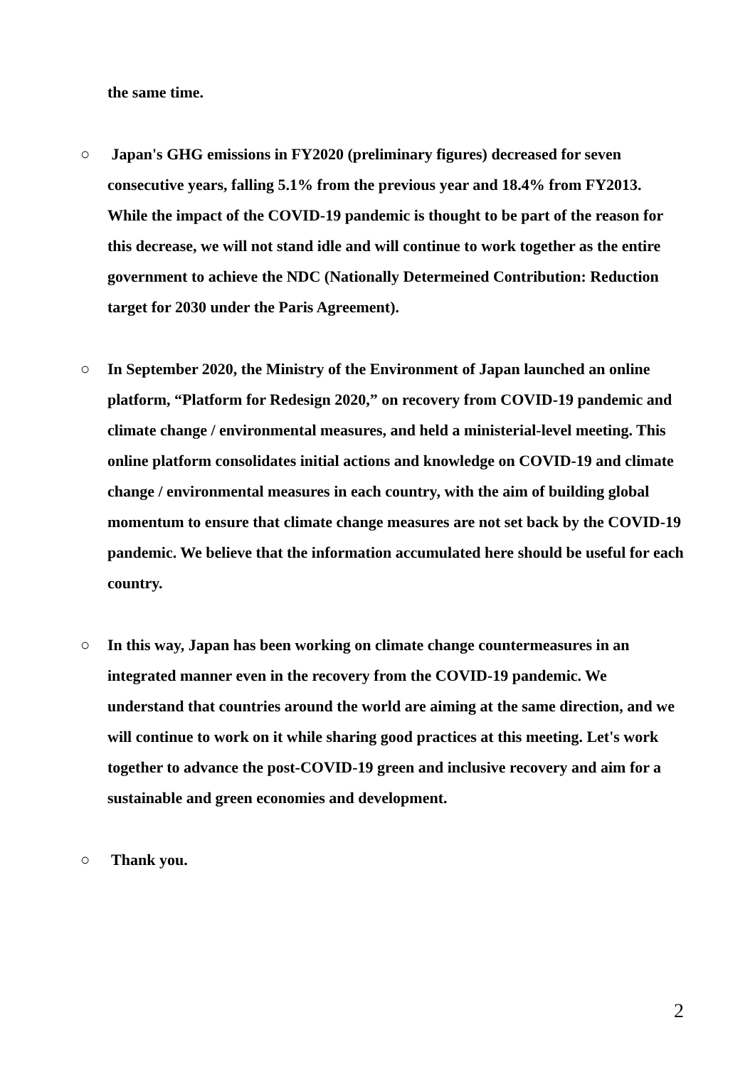the same time.
○ Japan's GHG emissions in FY2020 (preliminary figures) decreased for seven consecutive years, falling 5.1% from the previous year and 18.4% from FY2013. While the impact of the COVID-19 pandemic is thought to be part of the reason for this decrease, we will not stand idle and will continue to work together as the entire government to achieve the NDC (Nationally Determeined Contribution: Reduction target for 2030 under the Paris Agreement).
○ In September 2020, the Ministry of the Environment of Japan launched an online platform, “Platform for Redesign 2020,” on recovery from COVID-19 pandemic and climate change / environmental measures, and held a ministerial-level meeting. This online platform consolidates initial actions and knowledge on COVID-19 and climate change / environmental measures in each country, with the aim of building global momentum to ensure that climate change measures are not set back by the COVID-19 pandemic. We believe that the information accumulated here should be useful for each country.
○ In this way, Japan has been working on climate change countermeasures in an integrated manner even in the recovery from the COVID-19 pandemic. We understand that countries around the world are aiming at the same direction, and we will continue to work on it while sharing good practices at this meeting. Let's work together to advance the post-COVID-19 green and inclusive recovery and aim for a sustainable and green economies and development.
○ Thank you.
2